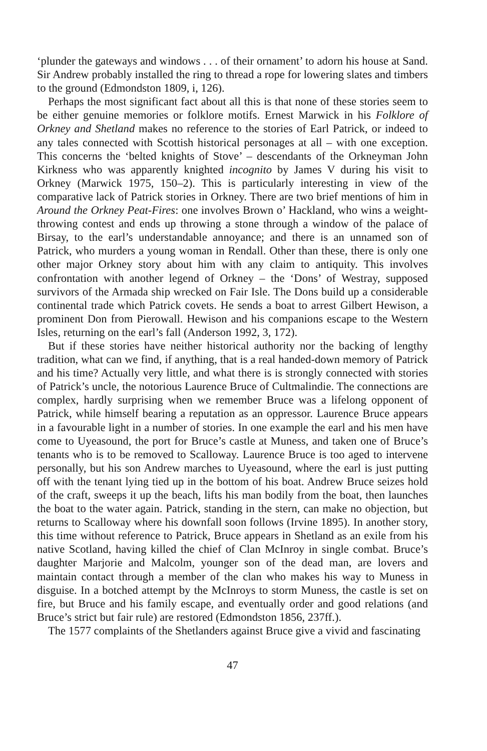‘plunder the gateways and windows . . . of their ornament’ to adorn his house at Sand. Sir Andrew probably installed the ring to thread a rope for lowering slates and timbers to the ground (Edmondston 1809, i, 126).
Perhaps the most significant fact about all this is that none of these stories seem to be either genuine memories or folklore motifs. Ernest Marwick in his Folklore of Orkney and Shetland makes no reference to the stories of Earl Patrick, or indeed to any tales connected with Scottish historical personages at all – with one exception. This concerns the ‘belted knights of Stove’ – descendants of the Orkneyman John Kirkness who was apparently knighted incognito by James V during his visit to Orkney (Marwick 1975, 150–2). This is particularly interesting in view of the comparative lack of Patrick stories in Orkney. There are two brief mentions of him in Around the Orkney Peat-Fires: one involves Brown o’ Hackland, who wins a weight-throwing contest and ends up throwing a stone through a window of the palace of Birsay, to the earl’s understandable annoyance; and there is an unnamed son of Patrick, who murders a young woman in Rendall. Other than these, there is only one other major Orkney story about him with any claim to antiquity. This involves confrontation with another legend of Orkney – the ‘Dons’ of Westray, supposed survivors of the Armada ship wrecked on Fair Isle. The Dons build up a considerable continental trade which Patrick covets. He sends a boat to arrest Gilbert Hewison, a prominent Don from Pierowall. Hewison and his companions escape to the Western Isles, returning on the earl’s fall (Anderson 1992, 3, 172).
But if these stories have neither historical authority nor the backing of lengthy tradition, what can we find, if anything, that is a real handed-down memory of Patrick and his time? Actually very little, and what there is is strongly connected with stories of Patrick’s uncle, the notorious Laurence Bruce of Cultmalindie. The connections are complex, hardly surprising when we remember Bruce was a lifelong opponent of Patrick, while himself bearing a reputation as an oppressor. Laurence Bruce appears in a favourable light in a number of stories. In one example the earl and his men have come to Uyeasound, the port for Bruce’s castle at Muness, and taken one of Bruce’s tenants who is to be removed to Scalloway. Laurence Bruce is too aged to intervene personally, but his son Andrew marches to Uyeasound, where the earl is just putting off with the tenant lying tied up in the bottom of his boat. Andrew Bruce seizes hold of the craft, sweeps it up the beach, lifts his man bodily from the boat, then launches the boat to the water again. Patrick, standing in the stern, can make no objection, but returns to Scalloway where his downfall soon follows (Irvine 1895). In another story, this time without reference to Patrick, Bruce appears in Shetland as an exile from his native Scotland, having killed the chief of Clan McInroy in single combat. Bruce’s daughter Marjorie and Malcolm, younger son of the dead man, are lovers and maintain contact through a member of the clan who makes his way to Muness in disguise. In a botched attempt by the McInroys to storm Muness, the castle is set on fire, but Bruce and his family escape, and eventually order and good relations (and Bruce’s strict but fair rule) are restored (Edmondston 1856, 237ff.).
The 1577 complaints of the Shetlanders against Bruce give a vivid and fascinating
47